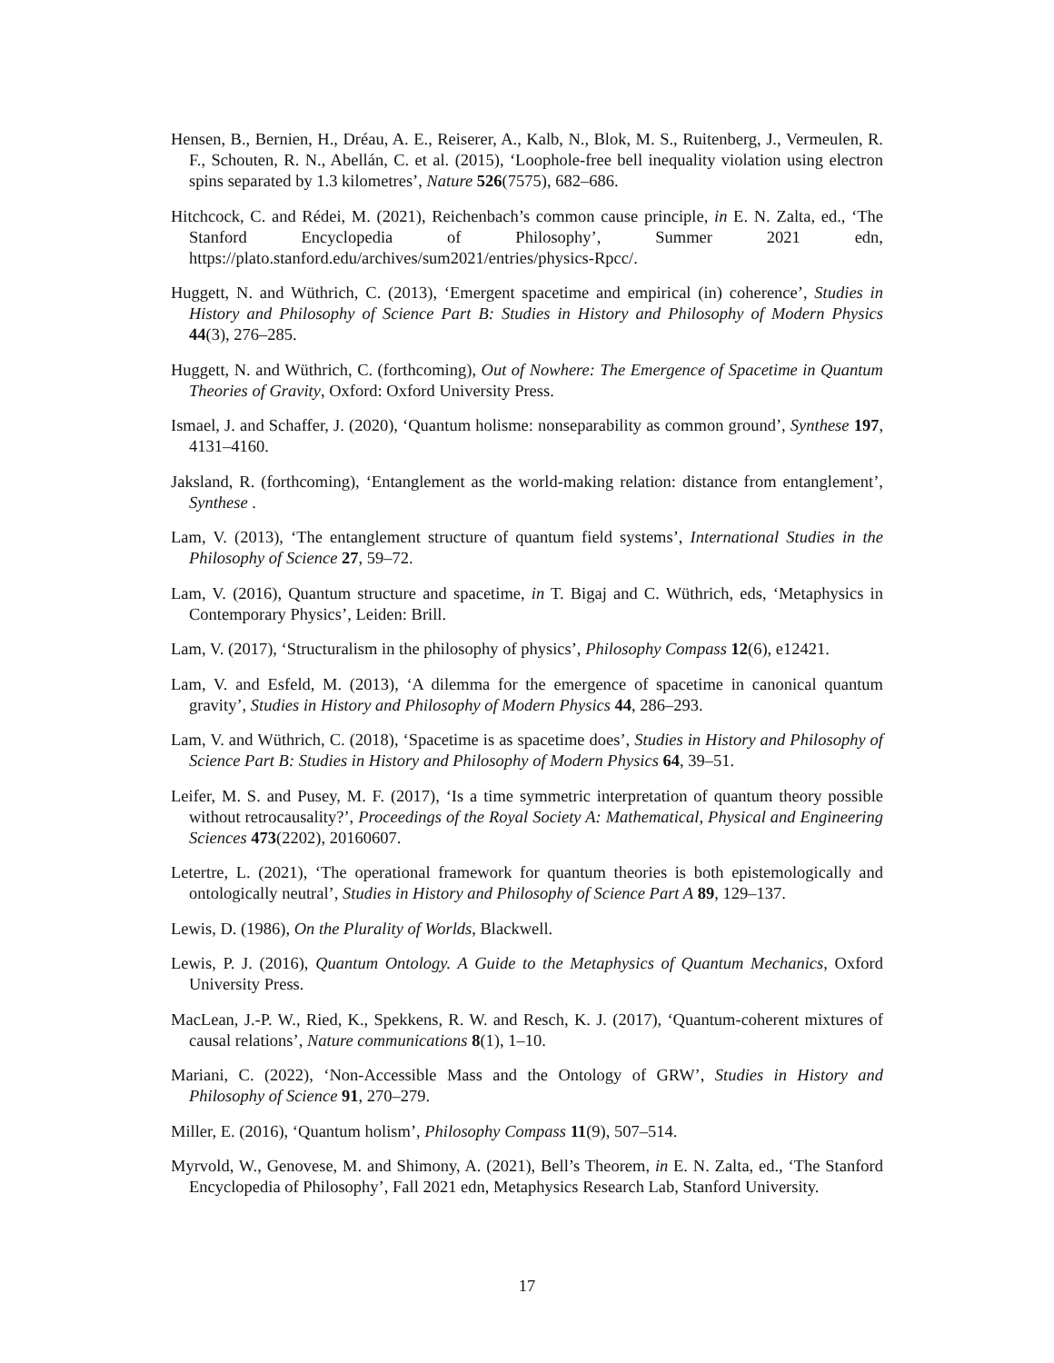Hensen, B., Bernien, H., Dréau, A. E., Reiserer, A., Kalb, N., Blok, M. S., Ruitenberg, J., Vermeulen, R. F., Schouten, R. N., Abellán, C. et al. (2015), ‘Loophole-free bell inequality violation using electron spins separated by 1.3 kilometres’, Nature 526(7575), 682–686.
Hitchcock, C. and Rédei, M. (2021), Reichenbach’s common cause principle, in E. N. Zalta, ed., ‘The Stanford Encyclopedia of Philosophy’, Summer 2021 edn, https://plato.stanford.edu/archives/sum2021/entries/physics-Rpcc/.
Huggett, N. and Wüthrich, C. (2013), ‘Emergent spacetime and empirical (in) coherence’, Studies in History and Philosophy of Science Part B: Studies in History and Philosophy of Modern Physics 44(3), 276–285.
Huggett, N. and Wüthrich, C. (forthcoming), Out of Nowhere: The Emergence of Spacetime in Quantum Theories of Gravity, Oxford: Oxford University Press.
Ismael, J. and Schaffer, J. (2020), ‘Quantum holisme: nonseparability as common ground’, Synthese 197, 4131–4160.
Jaksland, R. (forthcoming), ‘Entanglement as the world-making relation: distance from entanglement’, Synthese .
Lam, V. (2013), ‘The entanglement structure of quantum field systems’, International Studies in the Philosophy of Science 27, 59–72.
Lam, V. (2016), Quantum structure and spacetime, in T. Bigaj and C. Wüthrich, eds, ‘Metaphysics in Contemporary Physics’, Leiden: Brill.
Lam, V. (2017), ‘Structuralism in the philosophy of physics’, Philosophy Compass 12(6), e12421.
Lam, V. and Esfeld, M. (2013), ‘A dilemma for the emergence of spacetime in canonical quantum gravity’, Studies in History and Philosophy of Modern Physics 44, 286–293.
Lam, V. and Wüthrich, C. (2018), ‘Spacetime is as spacetime does’, Studies in History and Philosophy of Science Part B: Studies in History and Philosophy of Modern Physics 64, 39–51.
Leifer, M. S. and Pusey, M. F. (2017), ‘Is a time symmetric interpretation of quantum theory possible without retrocausality?’, Proceedings of the Royal Society A: Mathematical, Physical and Engineering Sciences 473(2202), 20160607.
Letertre, L. (2021), ‘The operational framework for quantum theories is both epistemologically and ontologically neutral’, Studies in History and Philosophy of Science Part A 89, 129–137.
Lewis, D. (1986), On the Plurality of Worlds, Blackwell.
Lewis, P. J. (2016), Quantum Ontology. A Guide to the Metaphysics of Quantum Mechanics, Oxford University Press.
MacLean, J.-P. W., Ried, K., Spekkens, R. W. and Resch, K. J. (2017), ‘Quantum-coherent mixtures of causal relations’, Nature communications 8(1), 1–10.
Mariani, C. (2022), ‘Non-Accessible Mass and the Ontology of GRW’, Studies in History and Philosophy of Science 91, 270–279.
Miller, E. (2016), ‘Quantum holism’, Philosophy Compass 11(9), 507–514.
Myrvold, W., Genovese, M. and Shimony, A. (2021), Bell’s Theorem, in E. N. Zalta, ed., ‘The Stanford Encyclopedia of Philosophy’, Fall 2021 edn, Metaphysics Research Lab, Stanford University.
17